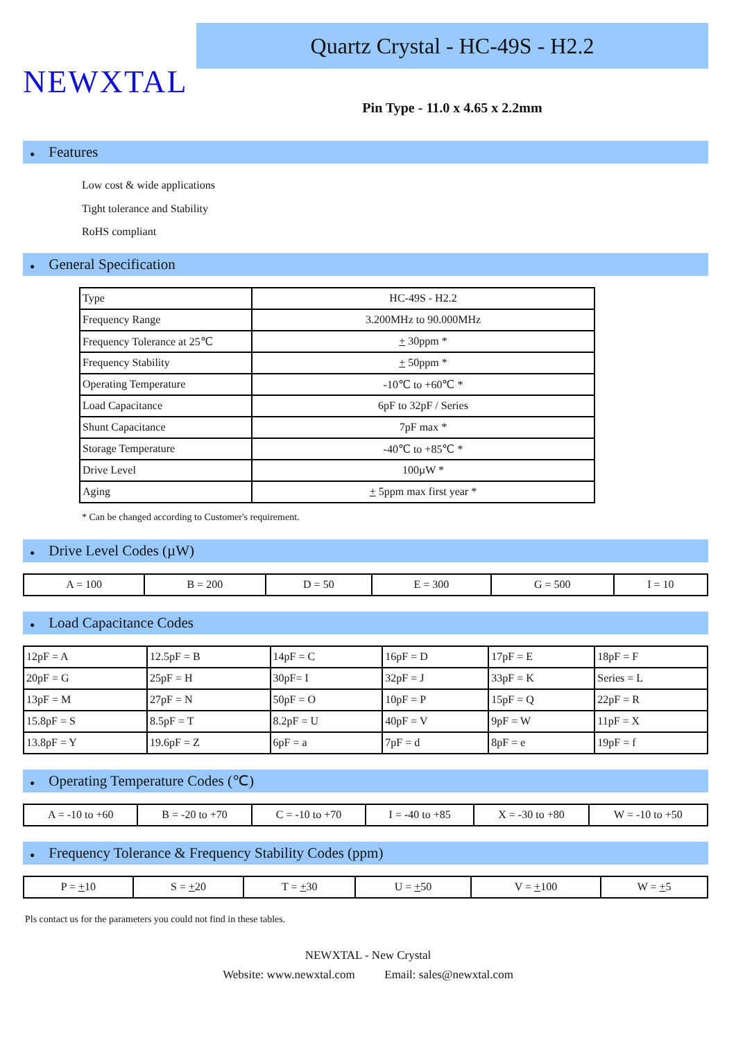NEWXTAL
Quartz Crystal - HC-49S - H2.2
Pin Type - 11.0 x 4.65 x 2.2mm
● Features
Low cost & wide applications
Tight tolerance and Stability
RoHS compliant
● General Specification
| Type | HC-49S - H2.2 |
| Frequency Range | 3.200MHz to 90.000MHz |
| Frequency Tolerance at 25℃ | + 30ppm * |
| Frequency Stability | + 50ppm * |
| Operating Temperature | -10℃ to +60℃ * |
| Load Capacitance | 6pF to 32pF / Series |
| Shunt Capacitance | 7pF max * |
| Storage Temperature | -40℃ to +85℃ * |
| Drive Level | 100µW * |
| Aging | + 5ppm max first year * |
* Can be changed according to Customer's requirement.
● Drive Level Codes (µW)
| A = 100 | B = 200 | D = 50 | E = 300 | G = 500 | I = 10 |
● Load Capacitance Codes
| 12pF = A | 12.5pF = B | 14pF = C | 16pF = D | 17pF = E | 18pF = F |
| 20pF = G | 25pF = H | 30pF= I | 32pF = J | 33pF = K | Series = L |
| 13pF = M | 27pF = N | 50pF = O | 10pF = P | 15pF = Q | 22pF = R |
| 15.8pF = S | 8.5pF = T | 8.2pF = U | 40pF = V | 9pF = W | 11pF = X |
| 13.8pF = Y | 19.6pF = Z | 6pF = a | 7pF = d | 8pF = e | 19pF = f |
● Operating Temperature Codes (℃)
| A = -10 to +60 | B = -20 to +70 | C = -10 to +70 | I = -40 to +85 | X = -30 to +80 | W = -10 to +50 |
● Frequency Tolerance & Frequency Stability Codes (ppm)
| P = + 10 | S = + 20 | T = + 30 | U = + 50 | V = + 100 | W = + 5 |
Pls contact us for the parameters you could not find in these tables.
NEWXTAL - New Crystal
Website: www.newxtal.com Email: sales@newxtal.com